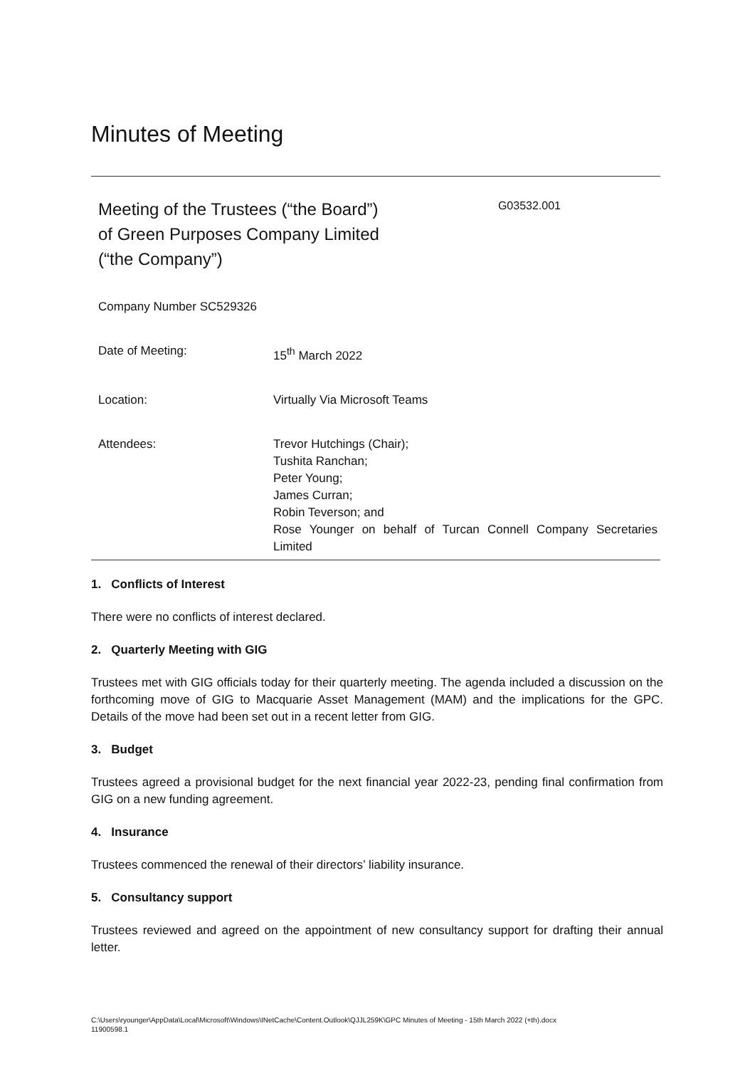Minutes of Meeting
Meeting of the Trustees (“the Board”)
of Green Purposes Company Limited
(“the Company”)
G03532.001
Company Number SC529326
Date of Meeting: 15<sup>th</sup> March 2022
Location: Virtually Via Microsoft Teams
Attendees: Trevor Hutchings (Chair);
Tushita Ranchan;
Peter Young;
James Curran;
Robin Teverson; and
Rose Younger on behalf of Turcan Connell Company Secretaries Limited
1. Conflicts of Interest
There were no conflicts of interest declared.
2. Quarterly Meeting with GIG
Trustees met with GIG officials today for their quarterly meeting. The agenda included a discussion on the forthcoming move of GIG to Macquarie Asset Management (MAM) and the implications for the GPC. Details of the move had been set out in a recent letter from GIG.
3. Budget
Trustees agreed a provisional budget for the next financial year 2022-23, pending final confirmation from GIG on a new funding agreement.
4. Insurance
Trustees commenced the renewal of their directors’ liability insurance.
5. Consultancy support
Trustees reviewed and agreed on the appointment of new consultancy support for drafting their annual letter.
C:\Users\ryounger\AppData\Local\Microsoft\Windows\INetCache\Content.Outlook\QJJL259K\GPC Minutes of Meeting - 15th March 2022 (+th).docx
11900598.1